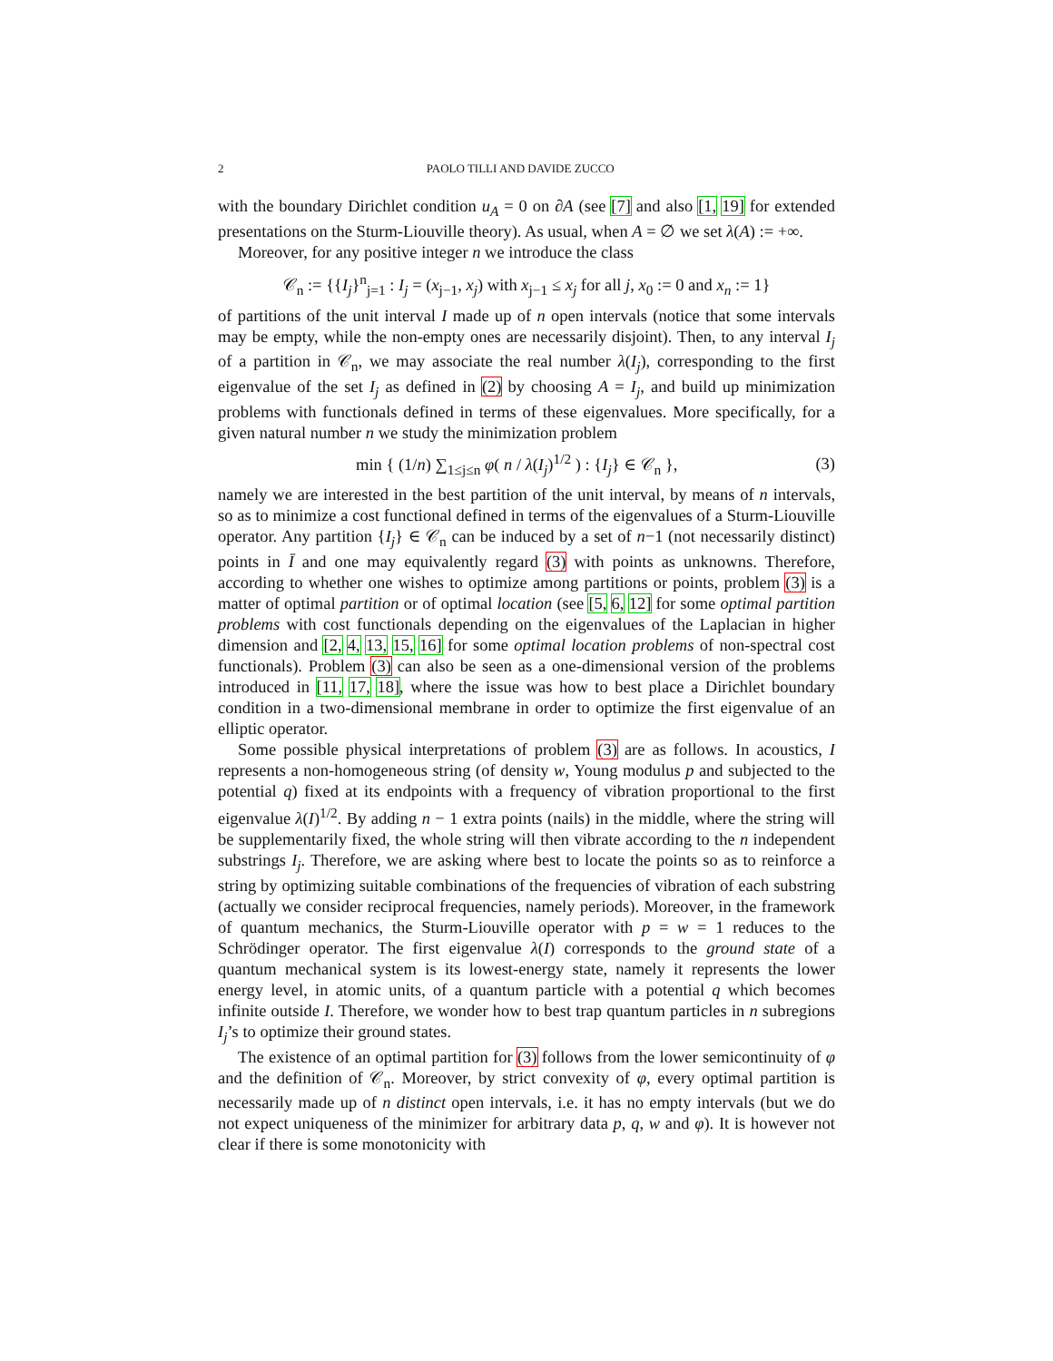2 PAOLO TILLI AND DAVIDE ZUCCO
with the boundary Dirichlet condition u<sub>A</sub> = 0 on ∂A (see [7] and also [1, 19] for extended presentations on the Sturm-Liouville theory). As usual, when A = ∅ we set λ(A) := +∞.
Moreover, for any positive integer n we introduce the class
𝒞<sub>n</sub> := {{I<sub>j</sub>}<sup>n</sup><sub>j=1</sub> : I<sub>j</sub> = (x<sub>j−1</sub>, x<sub>j</sub>) with x<sub>j−1</sub> ≤ x<sub>j</sub> for all j, x<sub>0</sub> := 0 and x<sub>n</sub> := 1}
of partitions of the unit interval I made up of n open intervals (notice that some intervals may be empty, while the non-empty ones are necessarily disjoint). Then, to any interval I<sub>j</sub> of a partition in 𝒞<sub>n</sub>, we may associate the real number λ(I<sub>j</sub>), corresponding to the first eigenvalue of the set I<sub>j</sub> as defined in (2) by choosing A = I<sub>j</sub>, and build up minimization problems with functionals defined in terms of these eigenvalues. More specifically, for a given natural number n we study the minimization problem
min { (1/n) ∑<sub>1≤j≤n</sub> φ( n / λ(I<sub>j</sub>)<sup>1/2</sup> ) : {I<sub>j</sub>} ∈ 𝒞<sub>n</sub> }, (3)
namely we are interested in the best partition of the unit interval, by means of n intervals, so as to minimize a cost functional defined in terms of the eigenvalues of a Sturm-Liouville operator. Any partition {I<sub>j</sub>} ∈ 𝒞<sub>n</sub> can be induced by a set of n−1 (not necessarily distinct) points in Ī and one may equivalently regard (3) with points as unknowns. Therefore, according to whether one wishes to optimize among partitions or points, problem (3) is a matter of optimal partition or of optimal location (see [5, 6, 12] for some optimal partition problems with cost functionals depending on the eigenvalues of the Laplacian in higher dimension and [2, 4, 13, 15, 16] for some optimal location problems of non-spectral cost functionals). Problem (3) can also be seen as a one-dimensional version of the problems introduced in [11, 17, 18], where the issue was how to best place a Dirichlet boundary condition in a two-dimensional membrane in order to optimize the first eigenvalue of an elliptic operator.
Some possible physical interpretations of problem (3) are as follows. In acoustics, I represents a non-homogeneous string (of density w, Young modulus p and subjected to the potential q) fixed at its endpoints with a frequency of vibration proportional to the first eigenvalue λ(I)<sup>1/2</sup>. By adding n − 1 extra points (nails) in the middle, where the string will be supplementarily fixed, the whole string will then vibrate according to the n independent substrings I<sub>j</sub>. Therefore, we are asking where best to locate the points so as to reinforce a string by optimizing suitable combinations of the frequencies of vibration of each substring (actually we consider reciprocal frequencies, namely periods). Moreover, in the framework of quantum mechanics, the Sturm-Liouville operator with p = w = 1 reduces to the Schrödinger operator. The first eigenvalue λ(I) corresponds to the ground state of a quantum mechanical system is its lowest-energy state, namely it represents the lower energy level, in atomic units, of a quantum particle with a potential q which becomes infinite outside I. Therefore, we wonder how to best trap quantum particles in n subregions I<sub>j</sub>’s to optimize their ground states.
The existence of an optimal partition for (3) follows from the lower semicontinuity of φ and the definition of 𝒞<sub>n</sub>. Moreover, by strict convexity of φ, every optimal partition is necessarily made up of n distinct open intervals, i.e. it has no empty intervals (but we do not expect uniqueness of the minimizer for arbitrary data p, q, w and φ). It is however not clear if there is some monotonicity with